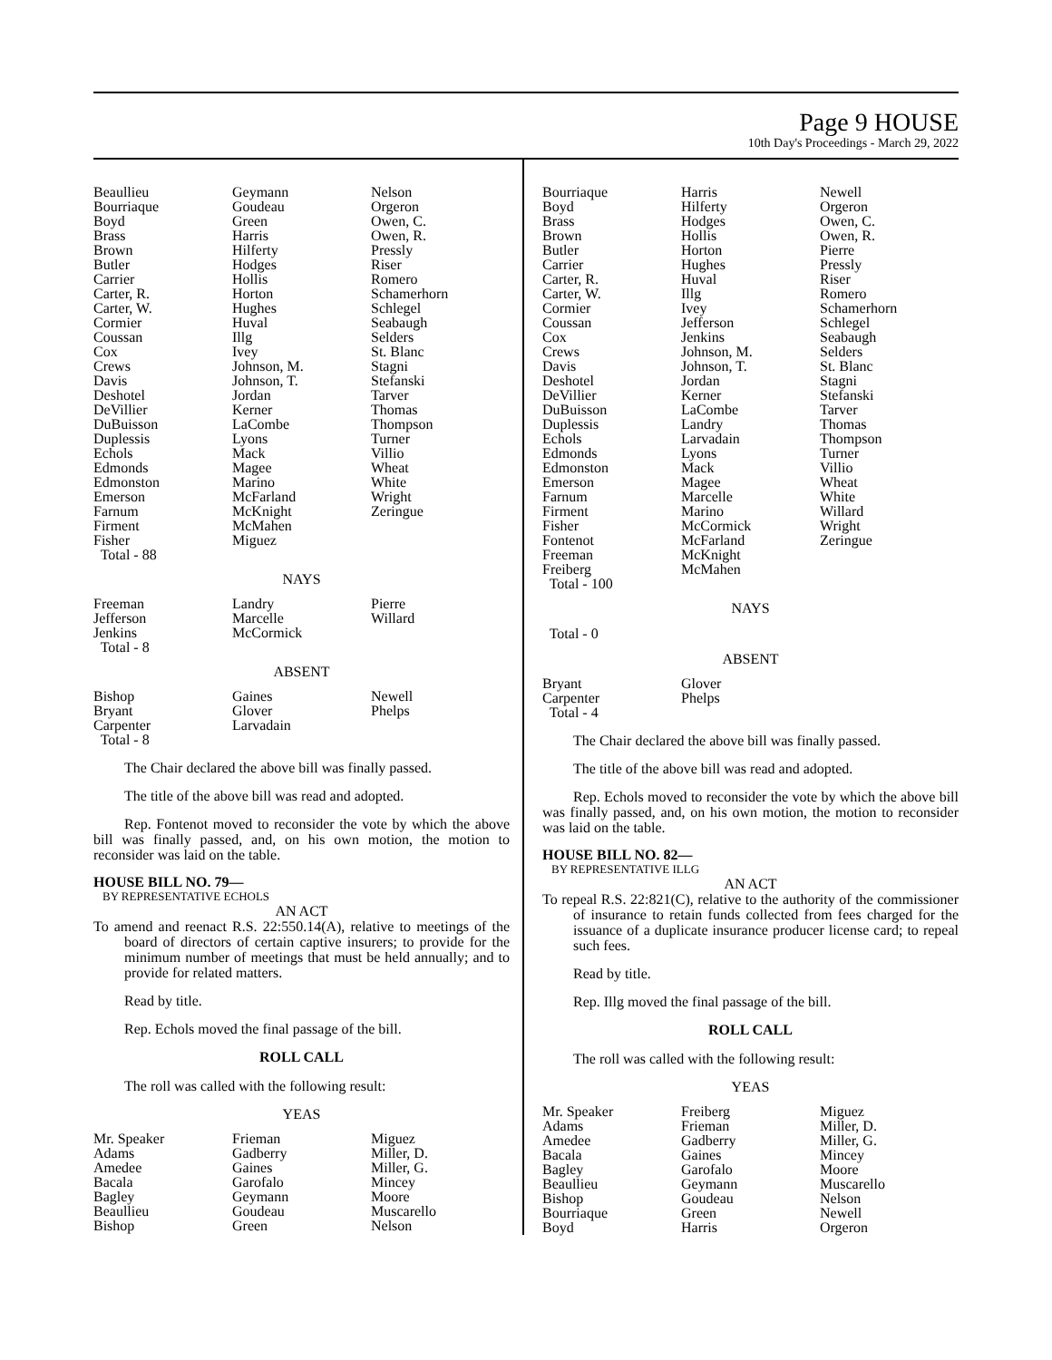Page 9 HOUSE
10th Day's Proceedings - March 29, 2022
| Beaullieu | Geymann | Nelson |
| Bourriaque | Goudeau | Orgeron |
| Boyd | Green | Owen, C. |
| Brass | Harris | Owen, R. |
| Brown | Hilferty | Pressly |
| Butler | Hodges | Riser |
| Carrier | Hollis | Romero |
| Carter, R. | Horton | Schamerhorn |
| Carter, W. | Hughes | Schlegel |
| Cormier | Huval | Seabaugh |
| Coussan | Illg | Selders |
| Cox | Ivey | St. Blanc |
| Crews | Johnson, M. | Stagni |
| Davis | Johnson, T. | Stefanski |
| Deshotel | Jordan | Tarver |
| DeVillier | Kerner | Thomas |
| DuBuisson | LaCombe | Thompson |
| Duplessis | Lyons | Turner |
| Echols | Mack | Villio |
| Edmonds | Magee | Wheat |
| Edmonston | Marino | White |
| Emerson | McFarland | Wright |
| Farnum | McKnight | Zeringue |
| Firment | McMahen | |
| Fisher | Miguez | |
| Total - 88 | | |
NAYS
| Freeman | Landry | Pierre |
| Jefferson | Marcelle | Willard |
| Jenkins | McCormick | |
| Total - 8 | | |
ABSENT
| Bishop | Gaines | Newell |
| Bryant | Glover | Phelps |
| Carpenter | Larvadain | |
| Total - 8 | | |
The Chair declared the above bill was finally passed.
The title of the above bill was read and adopted.
Rep. Fontenot moved to reconsider the vote by which the above bill was finally passed, and, on his own motion, the motion to reconsider was laid on the table.
HOUSE BILL NO. 79—
BY REPRESENTATIVE ECHOLS
AN ACT
To amend and reenact R.S. 22:550.14(A), relative to meetings of the board of directors of certain captive insurers; to provide for the minimum number of meetings that must be held annually; and to provide for related matters.
Read by title.
Rep. Echols moved the final passage of the bill.
ROLL CALL
The roll was called with the following result:
YEAS
| Mr. Speaker | Frieman | Miguez |
| Adams | Gadberry | Miller, D. |
| Amedee | Gaines | Miller, G. |
| Bacala | Garofalo | Mincey |
| Bagley | Geymann | Moore |
| Beaullieu | Goudeau | Muscarello |
| Bishop | Green | Nelson |
| Bourriaque | Harris | Newell |
| Boyd | Hilferty | Orgeron |
| Brass | Hodges | Owen, C. |
| Brown | Hollis | Owen, R. |
| Butler | Horton | Pierre |
| Carrier | Hughes | Pressly |
| Carter, R. | Huval | Riser |
| Carter, W. | Illg | Romero |
| Cormier | Ivey | Schamerhorn |
| Coussan | Jefferson | Schlegel |
| Cox | Jenkins | Seabaugh |
| Crews | Johnson, M. | Selders |
| Davis | Johnson, T. | St. Blanc |
| Deshotel | Jordan | Stagni |
| DeVillier | Kerner | Stefanski |
| DuBuisson | LaCombe | Tarver |
| Duplessis | Landry | Thomas |
| Echols | Larvadain | Thompson |
| Edmonds | Lyons | Turner |
| Edmonston | Mack | Villio |
| Emerson | Magee | Wheat |
| Farnum | Marcelle | White |
| Firment | Marino | Willard |
| Fisher | McCormick | Wright |
| Fontenot | McFarland | Zeringue |
| Freeman | McKnight | |
| Freiberg | McMahen | |
| Total - 100 | | |
NAYS
Total - 0
ABSENT
| Bryant | Glover | |
| Carpenter | Phelps | |
| Total - 4 | | |
The Chair declared the above bill was finally passed.
The title of the above bill was read and adopted.
Rep. Echols moved to reconsider the vote by which the above bill was finally passed, and, on his own motion, the motion to reconsider was laid on the table.
HOUSE BILL NO. 82—
BY REPRESENTATIVE ILLG
AN ACT
To repeal R.S. 22:821(C), relative to the authority of the commissioner of insurance to retain funds collected from fees charged for the issuance of a duplicate insurance producer license card; to repeal such fees.
Read by title.
Rep. Illg moved the final passage of the bill.
ROLL CALL
The roll was called with the following result:
YEAS
| Mr. Speaker | Freiberg | Miguez |
| Adams | Frieman | Miller, D. |
| Amedee | Gadberry | Miller, G. |
| Bacala | Gaines | Mincey |
| Bagley | Garofalo | Moore |
| Beaullieu | Geymann | Muscarello |
| Bishop | Goudeau | Nelson |
| Bourriaque | Green | Newell |
| Boyd | Harris | Orgeron |